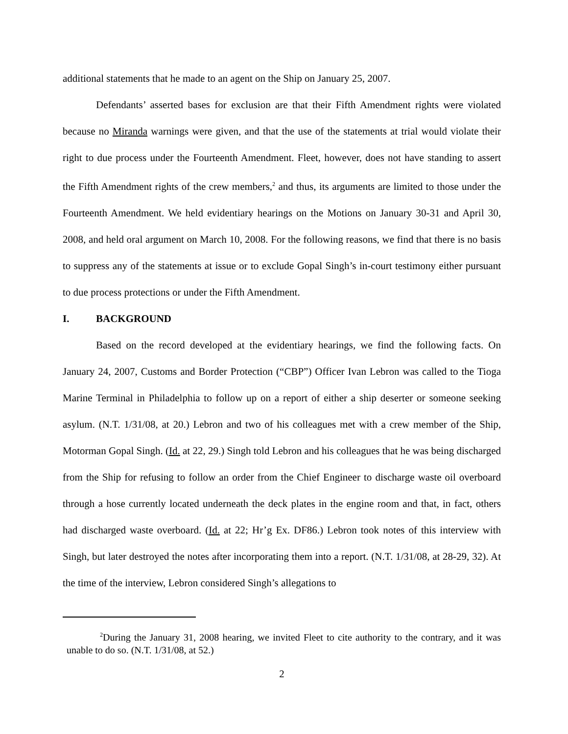additional statements that he made to an agent on the Ship on January 25, 2007.
Defendants’ asserted bases for exclusion are that their Fifth Amendment rights were violated because no Miranda warnings were given, and that the use of the statements at trial would violate their right to due process under the Fourteenth Amendment. Fleet, however, does not have standing to assert the Fifth Amendment rights of the crew members,<sup>2</sup> and thus, its arguments are limited to those under the Fourteenth Amendment. We held evidentiary hearings on the Motions on January 30-31 and April 30, 2008, and held oral argument on March 10, 2008. For the following reasons, we find that there is no basis to suppress any of the statements at issue or to exclude Gopal Singh’s in-court testimony either pursuant to due process protections or under the Fifth Amendment.
I. BACKGROUND
Based on the record developed at the evidentiary hearings, we find the following facts. On January 24, 2007, Customs and Border Protection (“CBP”) Officer Ivan Lebron was called to the Tioga Marine Terminal in Philadelphia to follow up on a report of either a ship deserter or someone seeking asylum. (N.T. 1/31/08, at 20.) Lebron and two of his colleagues met with a crew member of the Ship, Motorman Gopal Singh. (Id. at 22, 29.) Singh told Lebron and his colleagues that he was being discharged from the Ship for refusing to follow an order from the Chief Engineer to discharge waste oil overboard through a hose currently located underneath the deck plates in the engine room and that, in fact, others had discharged waste overboard. (Id. at 22; Hr’g Ex. DF86.) Lebron took notes of this interview with Singh, but later destroyed the notes after incorporating them into a report. (N.T. 1/31/08, at 28-29, 32). At the time of the interview, Lebron considered Singh’s allegations to
<sup>2</sup> During the January 31, 2008 hearing, we invited Fleet to cite authority to the contrary, and it was unable to do so. (N.T. 1/31/08, at 52.)
2